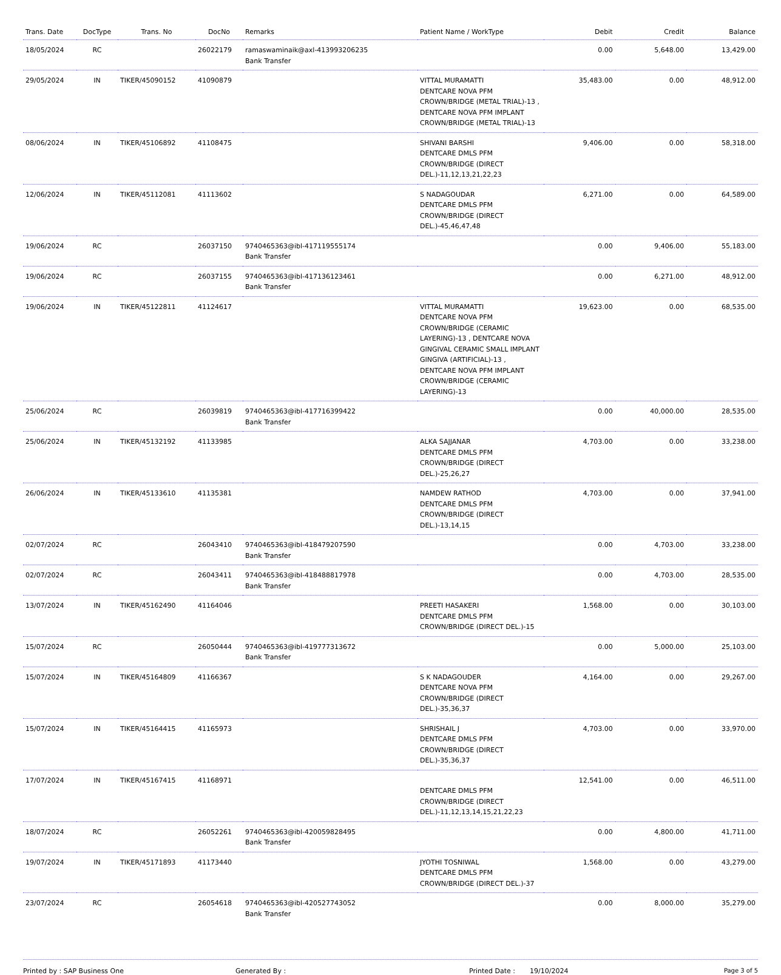| Trans. Date | DocType | Trans. No | DocNo | Remarks | Patient Name / WorkType | Debit | Credit | Balance |
| --- | --- | --- | --- | --- | --- | --- | --- | --- |
| 18/05/2024 | RC | | 26022179 | ramaswaminaik@axl-413993206235 Bank Transfer | | 0.00 | 5,648.00 | 13,429.00 |
| 29/05/2024 | IN | TIKER/45090152 | 41090879 | | VITTAL MURAMATTI DENTCARE NOVA PFM CROWN/BRIDGE (METAL TRIAL)-13 , DENTCARE NOVA PFM IMPLANT CROWN/BRIDGE (METAL TRIAL)-13 | 35,483.00 | 0.00 | 48,912.00 |
| 08/06/2024 | IN | TIKER/45106892 | 41108475 | | SHIVANI BARSHI DENTCARE DMLS PFM CROWN/BRIDGE (DIRECT DEL.)-11,12,13,21,22,23 | 9,406.00 | 0.00 | 58,318.00 |
| 12/06/2024 | IN | TIKER/45112081 | 41113602 | | S NADAGOUDAR DENTCARE DMLS PFM CROWN/BRIDGE (DIRECT DEL.)-45,46,47,48 | 6,271.00 | 0.00 | 64,589.00 |
| 19/06/2024 | RC | | 26037150 | 9740465363@ibl-417119555174 Bank Transfer | | 0.00 | 9,406.00 | 55,183.00 |
| 19/06/2024 | RC | | 26037155 | 9740465363@ibl-417136123461 Bank Transfer | | 0.00 | 6,271.00 | 48,912.00 |
| 19/06/2024 | IN | TIKER/45122811 | 41124617 | | VITTAL MURAMATTI DENTCARE NOVA PFM CROWN/BRIDGE (CERAMIC LAYERING)-13 , DENTCARE NOVA GINGIVAL CERAMIC SMALL IMPLANT GINGIVA (ARTIFICIAL)-13 , DENTCARE NOVA PFM IMPLANT CROWN/BRIDGE (CERAMIC LAYERING)-13 | 19,623.00 | 0.00 | 68,535.00 |
| 25/06/2024 | RC | | 26039819 | 9740465363@ibl-417716399422 Bank Transfer | | 0.00 | 40,000.00 | 28,535.00 |
| 25/06/2024 | IN | TIKER/45132192 | 41133985 | | ALKA SAJJANAR DENTCARE DMLS PFM CROWN/BRIDGE (DIRECT DEL.)-25,26,27 | 4,703.00 | 0.00 | 33,238.00 |
| 26/06/2024 | IN | TIKER/45133610 | 41135381 | | NAMDEW RATHOD DENTCARE DMLS PFM CROWN/BRIDGE (DIRECT DEL.)-13,14,15 | 4,703.00 | 0.00 | 37,941.00 |
| 02/07/2024 | RC | | 26043410 | 9740465363@ibl-418479207590 Bank Transfer | | 0.00 | 4,703.00 | 33,238.00 |
| 02/07/2024 | RC | | 26043411 | 9740465363@ibl-418488817978 Bank Transfer | | 0.00 | 4,703.00 | 28,535.00 |
| 13/07/2024 | IN | TIKER/45162490 | 41164046 | | PREETI HASAKERI DENTCARE DMLS PFM CROWN/BRIDGE (DIRECT DEL.)-15 | 1,568.00 | 0.00 | 30,103.00 |
| 15/07/2024 | RC | | 26050444 | 9740465363@ibl-419777313672 Bank Transfer | | 0.00 | 5,000.00 | 25,103.00 |
| 15/07/2024 | IN | TIKER/45164809 | 41166367 | | S K NADAGOUDER DENTCARE NOVA PFM CROWN/BRIDGE (DIRECT DEL.)-35,36,37 | 4,164.00 | 0.00 | 29,267.00 |
| 15/07/2024 | IN | TIKER/45164415 | 41165973 | | SHRISHAIL J DENTCARE DMLS PFM CROWN/BRIDGE (DIRECT DEL.)-35,36,37 | 4,703.00 | 0.00 | 33,970.00 |
| 17/07/2024 | IN | TIKER/45167415 | 41168971 | | DENTCARE DMLS PFM CROWN/BRIDGE (DIRECT DEL.)-11,12,13,14,15,21,22,23 | 12,541.00 | 0.00 | 46,511.00 |
| 18/07/2024 | RC | | 26052261 | 9740465363@ibl-420059828495 Bank Transfer | | 0.00 | 4,800.00 | 41,711.00 |
| 19/07/2024 | IN | TIKER/45171893 | 41173440 | | JYOTHI TOSNIWAL DENTCARE DMLS PFM CROWN/BRIDGE (DIRECT DEL.)-37 | 1,568.00 | 0.00 | 43,279.00 |
| 23/07/2024 | RC | | 26054618 | 9740465363@ibl-420527743052 Bank Transfer | | 0.00 | 8,000.00 | 35,279.00 |
Printed by : SAP Business One Generated By : Printed Date : 19/10/2024 Page 3 of 5